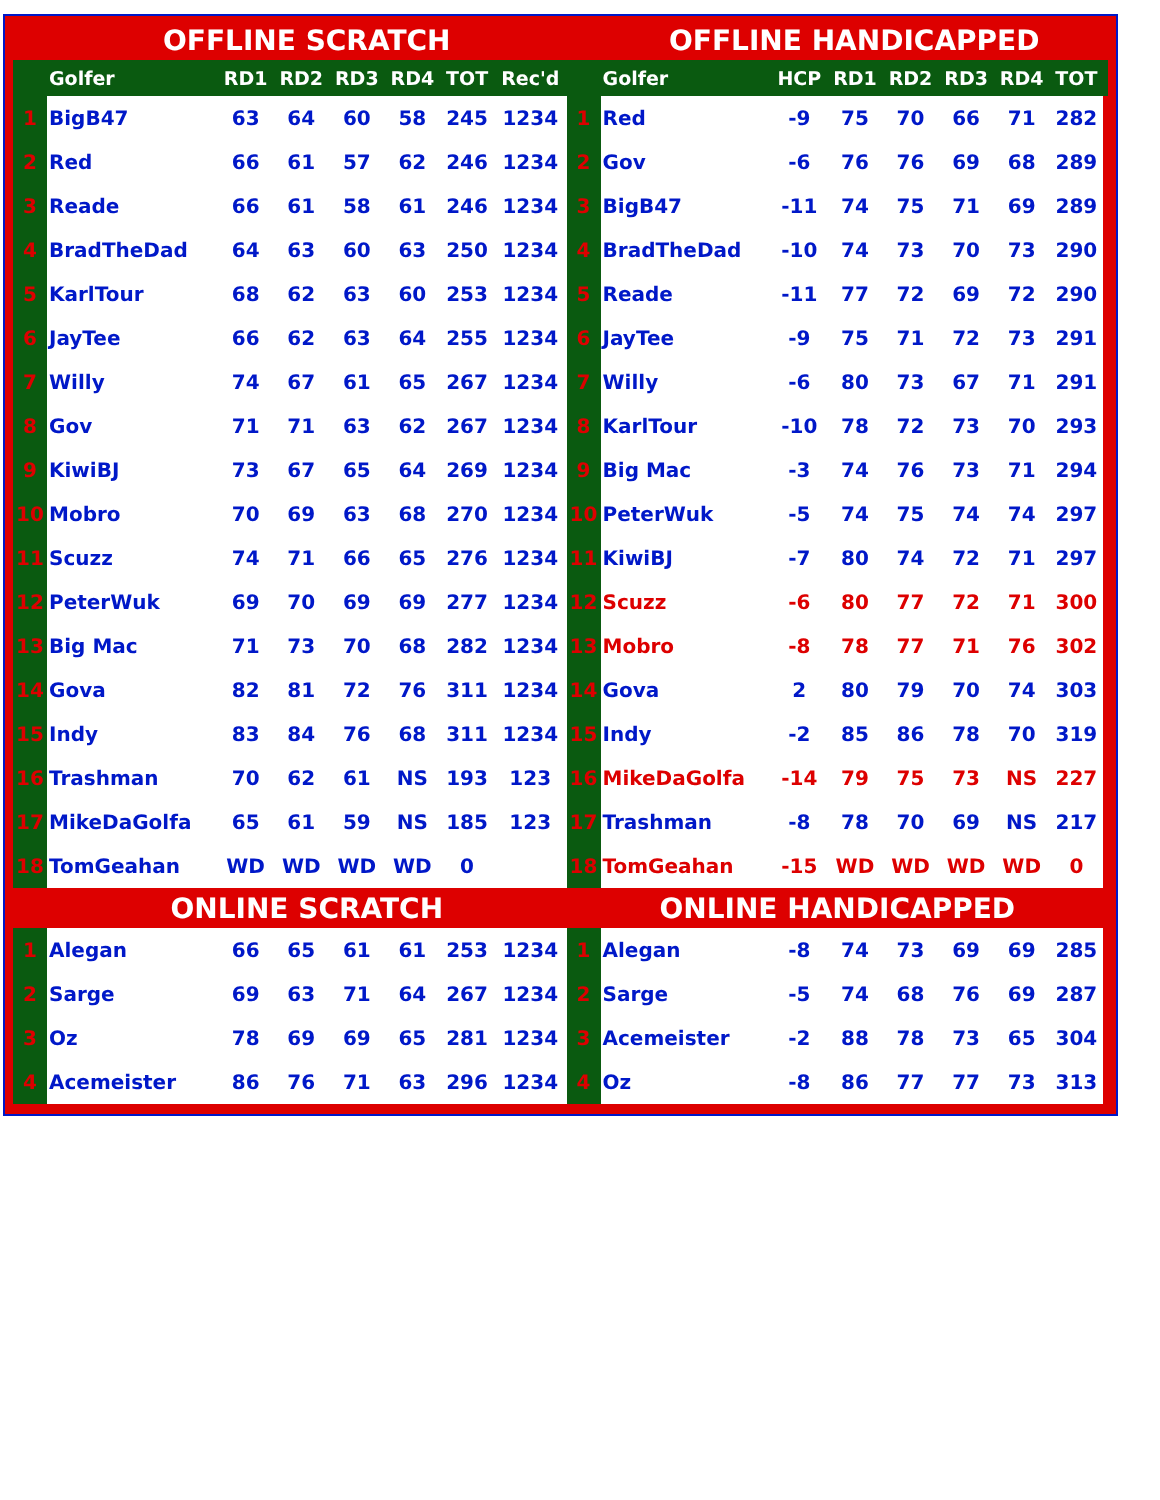| OFFLINE SCRATCH | | | | | | | | | OFFLINE HANDICAPPED | | | | | | | |
| | Golfer | RD1 | RD2 | RD3 | RD4 | TOT | Rec'd | | Golfer | HCP | RD1 | RD2 | RD3 | RD4 | TOT | |
| 1 | BigB47 | 63 | 64 | 60 | 58 | 245 | 1234 | 1 | Red | -9 | 75 | 70 | 66 | 71 | 282 | |
| 2 | Red | 66 | 61 | 57 | 62 | 246 | 1234 | 2 | Gov | -6 | 76 | 76 | 69 | 68 | 289 | |
| 3 | Reade | 66 | 61 | 58 | 61 | 246 | 1234 | 3 | BigB47 | -11 | 74 | 75 | 71 | 69 | 289 | |
| 4 | BradTheDad | 64 | 63 | 60 | 63 | 250 | 1234 | 4 | BradTheDad | -10 | 74 | 73 | 70 | 73 | 290 | |
| 5 | KarlTour | 68 | 62 | 63 | 60 | 253 | 1234 | 5 | Reade | -11 | 77 | 72 | 69 | 72 | 290 | |
| 6 | JayTee | 66 | 62 | 63 | 64 | 255 | 1234 | 6 | JayTee | -9 | 75 | 71 | 72 | 73 | 291 | |
| 7 | Willy | 74 | 67 | 61 | 65 | 267 | 1234 | 7 | Willy | -6 | 80 | 73 | 67 | 71 | 291 | |
| 8 | Gov | 71 | 71 | 63 | 62 | 267 | 1234 | 8 | KarlTour | -10 | 78 | 72 | 73 | 70 | 293 | |
| 9 | KiwiBJ | 73 | 67 | 65 | 64 | 269 | 1234 | 9 | Big Mac | -3 | 74 | 76 | 73 | 71 | 294 | |
| 10 | Mobro | 70 | 69 | 63 | 68 | 270 | 1234 | 10 | PeterWuk | -5 | 74 | 75 | 74 | 74 | 297 | |
| 11 | Scuzz | 74 | 71 | 66 | 65 | 276 | 1234 | 11 | KiwiBJ | -7 | 80 | 74 | 72 | 71 | 297 | |
| 12 | PeterWuk | 69 | 70 | 69 | 69 | 277 | 1234 | 12 | Scuzz | -6 | 80 | 77 | 72 | 71 | 300 | |
| 13 | Big Mac | 71 | 73 | 70 | 68 | 282 | 1234 | 13 | Mobro | -8 | 78 | 77 | 71 | 76 | 302 | |
| 14 | Gova | 82 | 81 | 72 | 76 | 311 | 1234 | 14 | Gova | 2 | 80 | 79 | 70 | 74 | 303 | |
| 15 | Indy | 83 | 84 | 76 | 68 | 311 | 1234 | 15 | Indy | -2 | 85 | 86 | 78 | 70 | 319 | |
| 16 | Trashman | 70 | 62 | 61 | NS | 193 | 123 | 16 | MikeDaGolfa | -14 | 79 | 75 | 73 | NS | 227 | |
| 17 | MikeDaGolfa | 65 | 61 | 59 | NS | 185 | 123 | 17 | Trashman | -8 | 78 | 70 | 69 | NS | 217 | |
| 18 | TomGeahan | WD | WD | WD | WD | 0 | | 18 | TomGeahan | -15 | WD | WD | WD | WD | 0 | |
| | ONLINE SCRATCH | | | | | | | ONLINE HANDICAPPED | | | | | | | | |
| 1 | Alegan | 66 | 65 | 61 | 61 | 253 | 1234 | 1 | Alegan | -8 | 74 | 73 | 69 | 69 | 285 | |
| 2 | Sarge | 69 | 63 | 71 | 64 | 267 | 1234 | 2 | Sarge | -5 | 74 | 68 | 76 | 69 | 287 | |
| 3 | Oz | 78 | 69 | 69 | 65 | 281 | 1234 | 3 | Acemeister | -2 | 88 | 78 | 73 | 65 | 304 | |
| 4 | Acemeister | 86 | 76 | 71 | 63 | 296 | 1234 | 4 | Oz | -8 | 86 | 77 | 77 | 73 | 313 | |